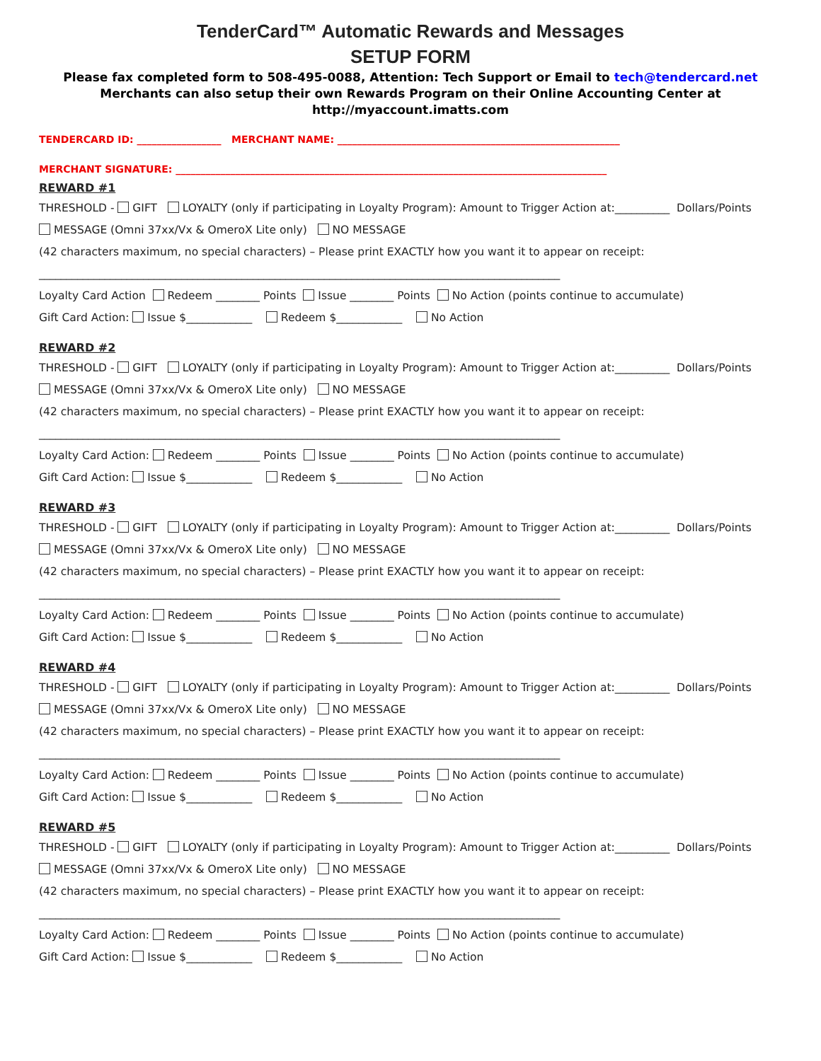TenderCard™ Automatic Rewards and Messages
SETUP FORM
Please fax completed form to 508-495-0088, Attention: Tech Support or Email to tech@tendercard.net
Merchants can also setup their own Rewards Program on their Online Accounting Center at
http://myaccount.imatts.com
TENDERCARD ID: _________________ MERCHANT NAME: _________________________________________________________
MERCHANT SIGNATURE: _______________________________________________________________________________________
REWARD #1
THRESHOLD - GIFT LOYALTY (only if participating in Loyalty Program): Amount to Trigger Action at:__________ Dollars/Points
MESSAGE (Omni 37xx/Vx & OmeroX Lite only) NO MESSAGE
(42 characters maximum, no special characters) – Please print EXACTLY how you want it to appear on receipt:
_______________________________________________________________________________________________
Loyalty Card Action Redeem ________ Points Issue ________ Points No Action (points continue to accumulate)
Gift Card Action: Issue $____________ Redeem $____________ No Action
REWARD #2
THRESHOLD - GIFT LOYALTY (only if participating in Loyalty Program): Amount to Trigger Action at:__________ Dollars/Points
MESSAGE (Omni 37xx/Vx & OmeroX Lite only) NO MESSAGE
(42 characters maximum, no special characters) – Please print EXACTLY how you want it to appear on receipt:
_______________________________________________________________________________________________
Loyalty Card Action: Redeem ________ Points Issue ________ Points No Action (points continue to accumulate)
Gift Card Action: Issue $____________ Redeem $____________ No Action
REWARD #3
THRESHOLD - GIFT LOYALTY (only if participating in Loyalty Program): Amount to Trigger Action at:__________ Dollars/Points
MESSAGE (Omni 37xx/Vx & OmeroX Lite only) NO MESSAGE
(42 characters maximum, no special characters) – Please print EXACTLY how you want it to appear on receipt:
_______________________________________________________________________________________________
Loyalty Card Action: Redeem ________ Points Issue ________ Points No Action (points continue to accumulate)
Gift Card Action: Issue $____________ Redeem $____________ No Action
REWARD #4
THRESHOLD - GIFT LOYALTY (only if participating in Loyalty Program): Amount to Trigger Action at:__________ Dollars/Points
MESSAGE (Omni 37xx/Vx & OmeroX Lite only) NO MESSAGE
(42 characters maximum, no special characters) – Please print EXACTLY how you want it to appear on receipt:
_______________________________________________________________________________________________
Loyalty Card Action: Redeem ________ Points Issue ________ Points No Action (points continue to accumulate)
Gift Card Action: Issue $____________ Redeem $____________ No Action
REWARD #5
THRESHOLD - GIFT LOYALTY (only if participating in Loyalty Program): Amount to Trigger Action at:__________ Dollars/Points
MESSAGE (Omni 37xx/Vx & OmeroX Lite only) NO MESSAGE
(42 characters maximum, no special characters) – Please print EXACTLY how you want it to appear on receipt:
_______________________________________________________________________________________________
Loyalty Card Action: Redeem ________ Points Issue ________ Points No Action (points continue to accumulate)
Gift Card Action: Issue $____________ Redeem $____________ No Action